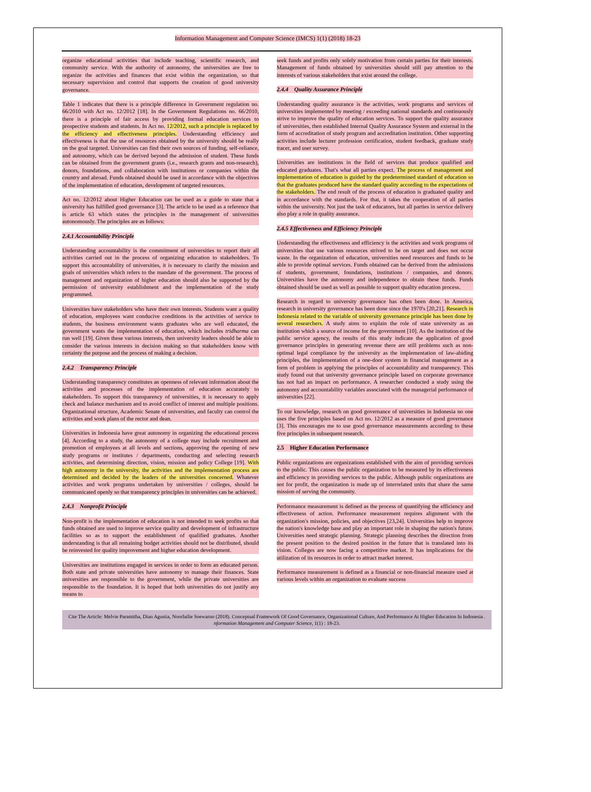Information Management and Computer Science (IMCS) 1(1) (2018) 18-23
organize educational activities that include teaching, scientific research, and community service. With the authority of autonomy, the universities are free to organize the activities and finances that exist within the organization, so that necessary supervision and control that supports the creation of good university governance.
Table 1 indicates that there is a principle difference in Government regulation no. 66/2010 with Act no. 12/2012 [18]. In the Government Regulations no. 66/2010, there is a principle of fair access by providing formal education services to prospective students and students. In Act no. 12/2012, such a principle is replaced by the efficiency and effectiveness principles. Understanding efficiency and effectiveness is that the use of resources obtained by the university should be really on the goal targeted. Universities can find their own sources of funding, self-reliance, and autonomy, which can be derived beyond the admission of student. These funds can be obtained from the government grants (i.e., research grants and non-research), donors, foundations, and collaboration with institutions or companies within the country and abroad. Funds obtained should be used in accordance with the objectives of the implementation of education, development of targeted resources.
Act no. 12/2012 about Higher Education can be used as a guide to state that a university has fulfilled good governance [3]. The article to be used as a reference that is article 63 which states the principles in the management of universities autonomously. The principles are as follows:
2.4.1 Accountability Principle
Understanding accountability is the commitment of universities to report their all activities carried out in the process of organizing education to stakeholders. To support this accountability of universities, it is necessary to clarify the mission and goals of universities which refers to the mandate of the government. The process of management and organization of higher education should also be supported by the permission of university establishment and the implementation of the study programmed.
Universities have stakeholders who have their own interests. Students want a quality of education, employees want conducive conditions in the activities of service to students, the business environment wants graduates who are well educated, the government wants the implementation of education, which includes tridharma can run well [19]. Given these various interests, then university leaders should be able to consider the various interests in decision making so that stakeholders know with certainty the purpose and the process of making a decision.
2.4.2 Transparency Principle
Understanding transparency constitutes an openness of relevant information about the activities and processes of the implementation of education accurately to stakeholders. To support this transparency of universities, it is necessary to apply check and balance mechanism and to avoid conflict of interest and multiple positions. Organizational structure, Academic Senate of universities, and faculty can control the activities and work plans of the rector and dean.
Universities in Indonesia have great autonomy in organizing the educational process [4]. According to a study, the autonomy of a college may include recruitment and promotion of employees at all levels and sections, approving the opening of new study programs or institutes / departments, conducting and selecting research activities, and determining direction, vision, mission and policy College [19]. With high autonomy in the university, the activities and the implementation process are determined and decided by the leaders of the universities concerned. Whatever activities and work programs undertaken by universities / colleges, should be communicated openly so that transparency principles in universities can be achieved.
2.4.3 Nonprofit Principle
Non-profit is the implementation of education is not intended to seek profits so that funds obtained are used to improve service quality and development of infrastructure facilities so as to support the establishment of qualified graduates. Another understanding is that all remaining budget activities should not be distributed, should be reinvested for quality improvement and higher education development.
Universities are institutions engaged in services in order to form an educated person. Both state and private universities have autonomy to manage their finances. State universities are responsible to the government, while the private universities are responsible to the foundation. It is hoped that both universities do not justify any means to
seek funds and profits only solely motivation from certain parties for their interests. Management of funds obtained by universities should still pay attention to the interests of various stakeholders that exist around the college.
2.4.4 Quality Assurance Principle
Understanding quality assurance is the activities, work programs and services of universities implemented by meeting / exceeding national standards and continuously strive to improve the quality of education services. To support the quality assurance of universities, then established Internal Quality Assurance System and external in the form of accreditation of study program and accreditation institution. Other supporting activities include lecturer profession certification, student feedback, graduate study tracer, and user survey.
Universities are institutions in the field of services that produce qualified and educated graduates. That's what all parties expect. The process of management and implementation of education is guided by the predetermined standard of education so that the graduates produced have the standard quality according to the expectations of the stakeholders. The end result of the process of education is graduated quality and in accordance with the standards. For that, it takes the cooperation of all parties within the university. Not just the task of educators, but all parties in service delivery also play a role in quality assurance.
2.4.5 Effectiveness and Efficiency Principle
Understanding the effectiveness and efficiency is the activities and work programs of universities that use various resources strived to be on target and does not occur waste. In the organization of education, universities need resources and funds to be able to provide optimal services. Funds obtained can be derived from the admissions of students, government, foundations, institutions / companies, and donors. Universities have the autonomy and independence to obtain these funds. Funds obtained should be used as well as possible to support quality education process.
Research in regard to university governance has often been done. In America, research in university governance has been done since the 1970's [20,21]. Research in Indonesia related to the variable of university governance principle has been done by several researchers. A study aims to explain the role of state university as an institution which a source of income for the government [10]. As the institution of the public service agency, the results of this study indicate the application of good governance principles in generating revenue there are still problems such as non-optimal legal compliance by the university as the implementation of law-abiding principles, the implementation of a one-door system in financial management as a form of problem in applying the principles of accountability and transparency. This study found out that university governance principle based on corporate governance has not had an impact on performance. A researcher conducted a study using the autonomy and accountability variables associated with the managerial performance of universities [22].
To our knowledge, research on good governance of universities in Indonesia no one uses the five principles based on Act no. 12/2012 as a measure of good governance [3]. This encourages me to use good governance measurements according to these five principles in subsequent research.
2.5 Higher Education Performance
Public organizations are organizations established with the aim of providing services to the public. This causes the public organization to be measured by its effectiveness and efficiency in providing services to the public. Although public organizations are not for profit, the organization is made up of interrelated units that share the same mission of serving the community.
Performance measurement is defined as the process of quantifying the efficiency and effectiveness of action. Performance measurement requires alignment with the organization's mission, policies, and objectives [23,24]. Universities help to improve the nation's knowledge base and play an important role in shaping the nation's future. Universities need strategic planning. Strategic planning describes the direction from the present position to the desired position in the future that is translated into its vision. Colleges are now facing a competitive market. It has implications for the utilization of its resources in order to attract market interest.
Performance measurement is defined as a financial or non-financial measure used at various levels within an organization to evaluate success
Cite The Article: Melvie Paramitha, Dian Agustia, Noorlailie Soewarno (2018). Conceptual Framework Of Good Governance, Organizational Culture, And Performance At Higher Education In Indonesia . nformation Management and Computer Science, 1(1) : 18-23.